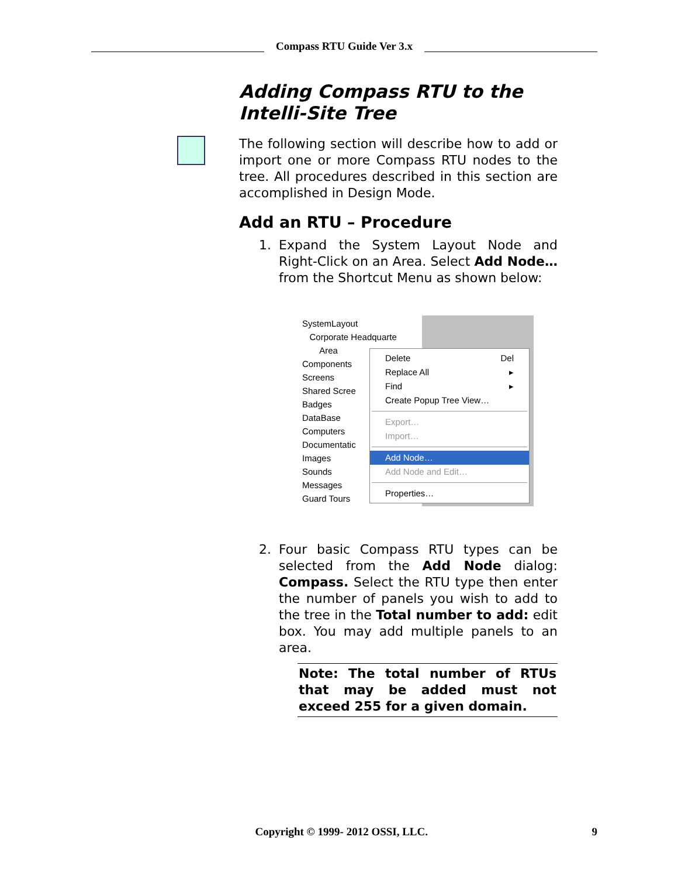Compass RTU Guide Ver 3.x
Adding Compass RTU to the Intelli-Site Tree
The following section will describe how to add or import one or more Compass RTU nodes to the tree. All procedures described in this section are accomplished in Design Mode.
Add an RTU – Procedure
1. Expand the System Layout Node and Right-Click on an Area. Select Add Node… from the Shortcut Menu as shown below:
SystemLayout
Corporate Headquarte
Area
Components
Screens
Shared Scree
Badges
DataBase
Computers
Documentatic
Images
Sounds
Messages
Guard Tours
Delete Del
Replace All ▸
Find ▸
Create Popup Tree View…
Export…
Import…
Add Node…
Add Node and Edit…
Properties…
2. Four basic Compass RTU types can be selected from the Add Node dialog: Compass. Select the RTU type then enter the number of panels you wish to add to the tree in the Total number to add: edit box. You may add multiple panels to an area.
Note: The total number of RTUs that may be added must not exceed 255 for a given domain.
Copyright © 1999- 2012 OSSI, LLC. 9